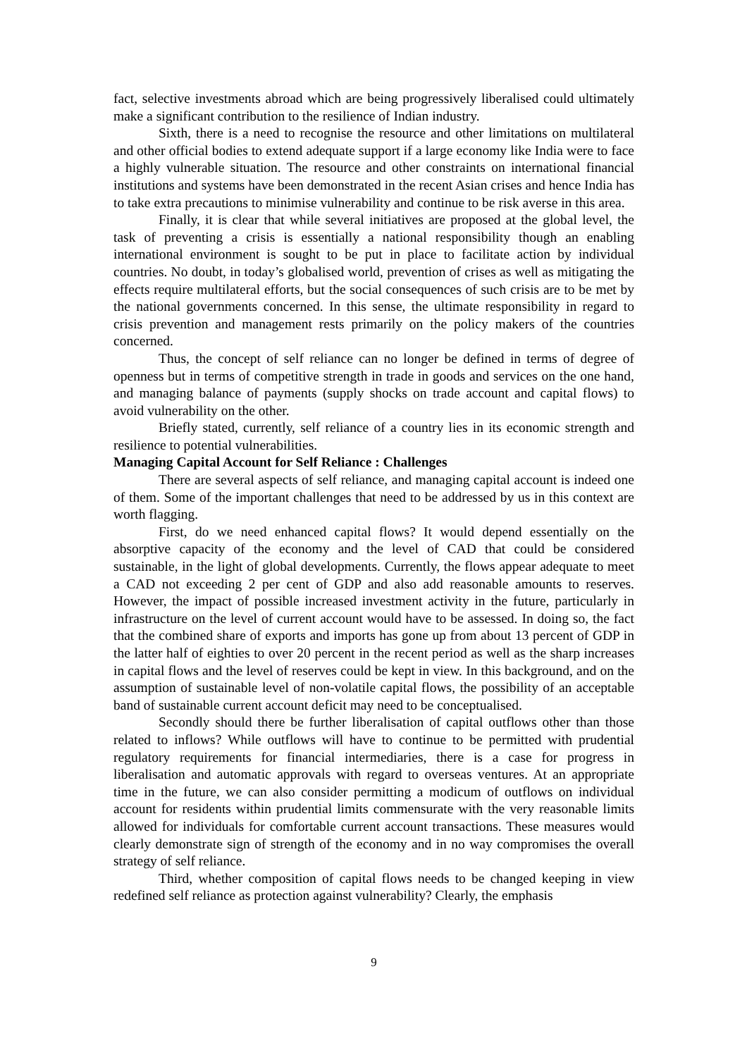fact, selective investments abroad which are being progressively liberalised could ultimately make a significant contribution to the resilience of Indian industry.
Sixth, there is a need to recognise the resource and other limitations on multilateral and other official bodies to extend adequate support if a large economy like India were to face a highly vulnerable situation. The resource and other constraints on international financial institutions and systems have been demonstrated in the recent Asian crises and hence India has to take extra precautions to minimise vulnerability and continue to be risk averse in this area.
Finally, it is clear that while several initiatives are proposed at the global level, the task of preventing a crisis is essentially a national responsibility though an enabling international environment is sought to be put in place to facilitate action by individual countries. No doubt, in today’s globalised world, prevention of crises as well as mitigating the effects require multilateral efforts, but the social consequences of such crisis are to be met by the national governments concerned. In this sense, the ultimate responsibility in regard to crisis prevention and management rests primarily on the policy makers of the countries concerned.
Thus, the concept of self reliance can no longer be defined in terms of degree of openness but in terms of competitive strength in trade in goods and services on the one hand, and managing balance of payments (supply shocks on trade account and capital flows) to avoid vulnerability on the other.
Briefly stated, currently, self reliance of a country lies in its economic strength and resilience to potential vulnerabilities.
Managing Capital Account for Self Reliance : Challenges
There are several aspects of self reliance, and managing capital account is indeed one of them. Some of the important challenges that need to be addressed by us in this context are worth flagging.
First, do we need enhanced capital flows? It would depend essentially on the absorptive capacity of the economy and the level of CAD that could be considered sustainable, in the light of global developments. Currently, the flows appear adequate to meet a CAD not exceeding 2 per cent of GDP and also add reasonable amounts to reserves. However, the impact of possible increased investment activity in the future, particularly in infrastructure on the level of current account would have to be assessed. In doing so, the fact that the combined share of exports and imports has gone up from about 13 percent of GDP in the latter half of eighties to over 20 percent in the recent period as well as the sharp increases in capital flows and the level of reserves could be kept in view. In this background, and on the assumption of sustainable level of non-volatile capital flows, the possibility of an acceptable band of sustainable current account deficit may need to be conceptualised.
Secondly should there be further liberalisation of capital outflows other than those related to inflows? While outflows will have to continue to be permitted with prudential regulatory requirements for financial intermediaries, there is a case for progress in liberalisation and automatic approvals with regard to overseas ventures. At an appropriate time in the future, we can also consider permitting a modicum of outflows on individual account for residents within prudential limits commensurate with the very reasonable limits allowed for individuals for comfortable current account transactions. These measures would clearly demonstrate sign of strength of the economy and in no way compromises the overall strategy of self reliance.
Third, whether composition of capital flows needs to be changed keeping in view redefined self reliance as protection against vulnerability? Clearly, the emphasis
9